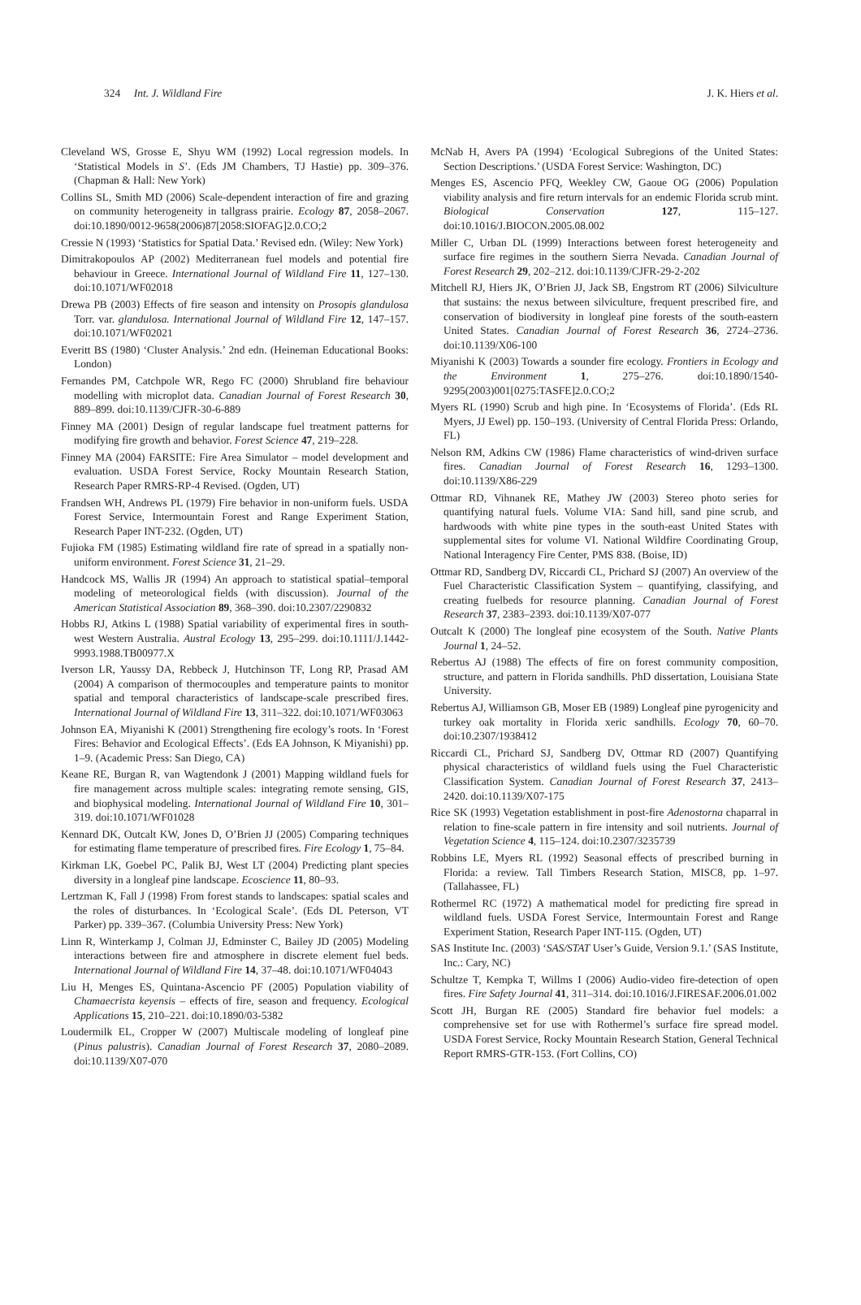324 Int. J. Wildland Fire J. K. Hiers et al.
Cleveland WS, Grosse E, Shyu WM (1992) Local regression models. In ‘Statistical Models in S’. (Eds JM Chambers, TJ Hastie) pp. 309–376. (Chapman & Hall: New York)
Collins SL, Smith MD (2006) Scale-dependent interaction of fire and grazing on community heterogeneity in tallgrass prairie. Ecology 87, 2058–2067. doi:10.1890/0012-9658(2006)87[2058:SIOFAG]2.0.CO;2
Cressie N (1993) ‘Statistics for Spatial Data.’ Revised edn. (Wiley: New York)
Dimitrakopoulos AP (2002) Mediterranean fuel models and potential fire behaviour in Greece. International Journal of Wildland Fire 11, 127–130. doi:10.1071/WF02018
Drewa PB (2003) Effects of fire season and intensity on Prosopis glandulosa Torr. var. glandulosa. International Journal of Wildland Fire 12, 147–157. doi:10.1071/WF02021
Everitt BS (1980) ‘Cluster Analysis.’ 2nd edn. (Heineman Educational Books: London)
Fernandes PM, Catchpole WR, Rego FC (2000) Shrubland fire behaviour modelling with microplot data. Canadian Journal of Forest Research 30, 889–899. doi:10.1139/CJFR-30-6-889
Finney MA (2001) Design of regular landscape fuel treatment patterns for modifying fire growth and behavior. Forest Science 47, 219–228.
Finney MA (2004) FARSITE: Fire Area Simulator – model development and evaluation. USDA Forest Service, Rocky Mountain Research Station, Research Paper RMRS-RP-4 Revised. (Ogden, UT)
Frandsen WH, Andrews PL (1979) Fire behavior in non-uniform fuels. USDA Forest Service, Intermountain Forest and Range Experiment Station, Research Paper INT-232. (Ogden, UT)
Fujioka FM (1985) Estimating wildland fire rate of spread in a spatially non-uniform environment. Forest Science 31, 21–29.
Handcock MS, Wallis JR (1994) An approach to statistical spatial–temporal modeling of meteorological fields (with discussion). Journal of the American Statistical Association 89, 368–390. doi:10.2307/2290832
Hobbs RJ, Atkins L (1988) Spatial variability of experimental fires in south-west Western Australia. Austral Ecology 13, 295–299. doi:10.1111/J.1442-9993.1988.TB00977.X
Iverson LR, Yaussy DA, Rebbeck J, Hutchinson TF, Long RP, Prasad AM (2004) A comparison of thermocouples and temperature paints to monitor spatial and temporal characteristics of landscape-scale prescribed fires. International Journal of Wildland Fire 13, 311–322. doi:10.1071/WF03063
Johnson EA, Miyanishi K (2001) Strengthening fire ecology’s roots. In ‘Forest Fires: Behavior and Ecological Effects’. (Eds EA Johnson, K Miyanishi) pp. 1–9. (Academic Press: San Diego, CA)
Keane RE, Burgan R, van Wagtendonk J (2001) Mapping wildland fuels for fire management across multiple scales: integrating remote sensing, GIS, and biophysical modeling. International Journal of Wildland Fire 10, 301–319. doi:10.1071/WF01028
Kennard DK, Outcalt KW, Jones D, O’Brien JJ (2005) Comparing techniques for estimating flame temperature of prescribed fires. Fire Ecology 1, 75–84.
Kirkman LK, Goebel PC, Palik BJ, West LT (2004) Predicting plant species diversity in a longleaf pine landscape. Ecoscience 11, 80–93.
Lertzman K, Fall J (1998) From forest stands to landscapes: spatial scales and the roles of disturbances. In ‘Ecological Scale’. (Eds DL Peterson, VT Parker) pp. 339–367. (Columbia University Press: New York)
Linn R, Winterkamp J, Colman JJ, Edminster C, Bailey JD (2005) Modeling interactions between fire and atmosphere in discrete element fuel beds. International Journal of Wildland Fire 14, 37–48. doi:10.1071/WF04043
Liu H, Menges ES, Quintana-Ascencio PF (2005) Population viability of Chamaecrista keyensis – effects of fire, season and frequency. Ecological Applications 15, 210–221. doi:10.1890/03-5382
Loudermilk EL, Cropper W (2007) Multiscale modeling of longleaf pine (Pinus palustris). Canadian Journal of Forest Research 37, 2080–2089. doi:10.1139/X07-070
McNab H, Avers PA (1994) ‘Ecological Subregions of the United States: Section Descriptions.’ (USDA Forest Service: Washington, DC)
Menges ES, Ascencio PFQ, Weekley CW, Gaoue OG (2006) Population viability analysis and fire return intervals for an endemic Florida scrub mint. Biological Conservation 127, 115–127. doi:10.1016/J.BIOCON.2005.08.002
Miller C, Urban DL (1999) Interactions between forest heterogeneity and surface fire regimes in the southern Sierra Nevada. Canadian Journal of Forest Research 29, 202–212. doi:10.1139/CJFR-29-2-202
Mitchell RJ, Hiers JK, O’Brien JJ, Jack SB, Engstrom RT (2006) Silviculture that sustains: the nexus between silviculture, frequent prescribed fire, and conservation of biodiversity in longleaf pine forests of the south-eastern United States. Canadian Journal of Forest Research 36, 2724–2736. doi:10.1139/X06-100
Miyanishi K (2003) Towards a sounder fire ecology. Frontiers in Ecology and the Environment 1, 275–276. doi:10.1890/1540-9295(2003)001[0275:TASFE]2.0.CO;2
Myers RL (1990) Scrub and high pine. In ‘Ecosystems of Florida’. (Eds RL Myers, JJ Ewel) pp. 150–193. (University of Central Florida Press: Orlando, FL)
Nelson RM, Adkins CW (1986) Flame characteristics of wind-driven surface fires. Canadian Journal of Forest Research 16, 1293–1300. doi:10.1139/X86-229
Ottmar RD, Vihnanek RE, Mathey JW (2003) Stereo photo series for quantifying natural fuels. Volume VIA: Sand hill, sand pine scrub, and hardwoods with white pine types in the south-east United States with supplemental sites for volume VI. National Wildfire Coordinating Group, National Interagency Fire Center, PMS 838. (Boise, ID)
Ottmar RD, Sandberg DV, Riccardi CL, Prichard SJ (2007) An overview of the Fuel Characteristic Classification System – quantifying, classifying, and creating fuelbeds for resource planning. Canadian Journal of Forest Research 37, 2383–2393. doi:10.1139/X07-077
Outcalt K (2000) The longleaf pine ecosystem of the South. Native Plants Journal 1, 24–52.
Rebertus AJ (1988) The effects of fire on forest community composition, structure, and pattern in Florida sandhills. PhD dissertation, Louisiana State University.
Rebertus AJ, Williamson GB, Moser EB (1989) Longleaf pine pyrogenicity and turkey oak mortality in Florida xeric sandhills. Ecology 70, 60–70. doi:10.2307/1938412
Riccardi CL, Prichard SJ, Sandberg DV, Ottmar RD (2007) Quantifying physical characteristics of wildland fuels using the Fuel Characteristic Classification System. Canadian Journal of Forest Research 37, 2413–2420. doi:10.1139/X07-175
Rice SK (1993) Vegetation establishment in post-fire Adenostorna chaparral in relation to fine-scale pattern in fire intensity and soil nutrients. Journal of Vegetation Science 4, 115–124. doi:10.2307/3235739
Robbins LE, Myers RL (1992) Seasonal effects of prescribed burning in Florida: a review. Tall Timbers Research Station, MISC8, pp. 1–97. (Tallahassee, FL)
Rothermel RC (1972) A mathematical model for predicting fire spread in wildland fuels. USDA Forest Service, Intermountain Forest and Range Experiment Station, Research Paper INT-115. (Ogden, UT)
SAS Institute Inc. (2003) ‘SAS/STAT User’s Guide, Version 9.1.’ (SAS Institute, Inc.: Cary, NC)
Schultze T, Kempka T, Willms I (2006) Audio-video fire-detection of open fires. Fire Safety Journal 41, 311–314. doi:10.1016/J.FIRESAF.2006.01.002
Scott JH, Burgan RE (2005) Standard fire behavior fuel models: a comprehensive set for use with Rothermel’s surface fire spread model. USDA Forest Service, Rocky Mountain Research Station, General Technical Report RMRS-GTR-153. (Fort Collins, CO)